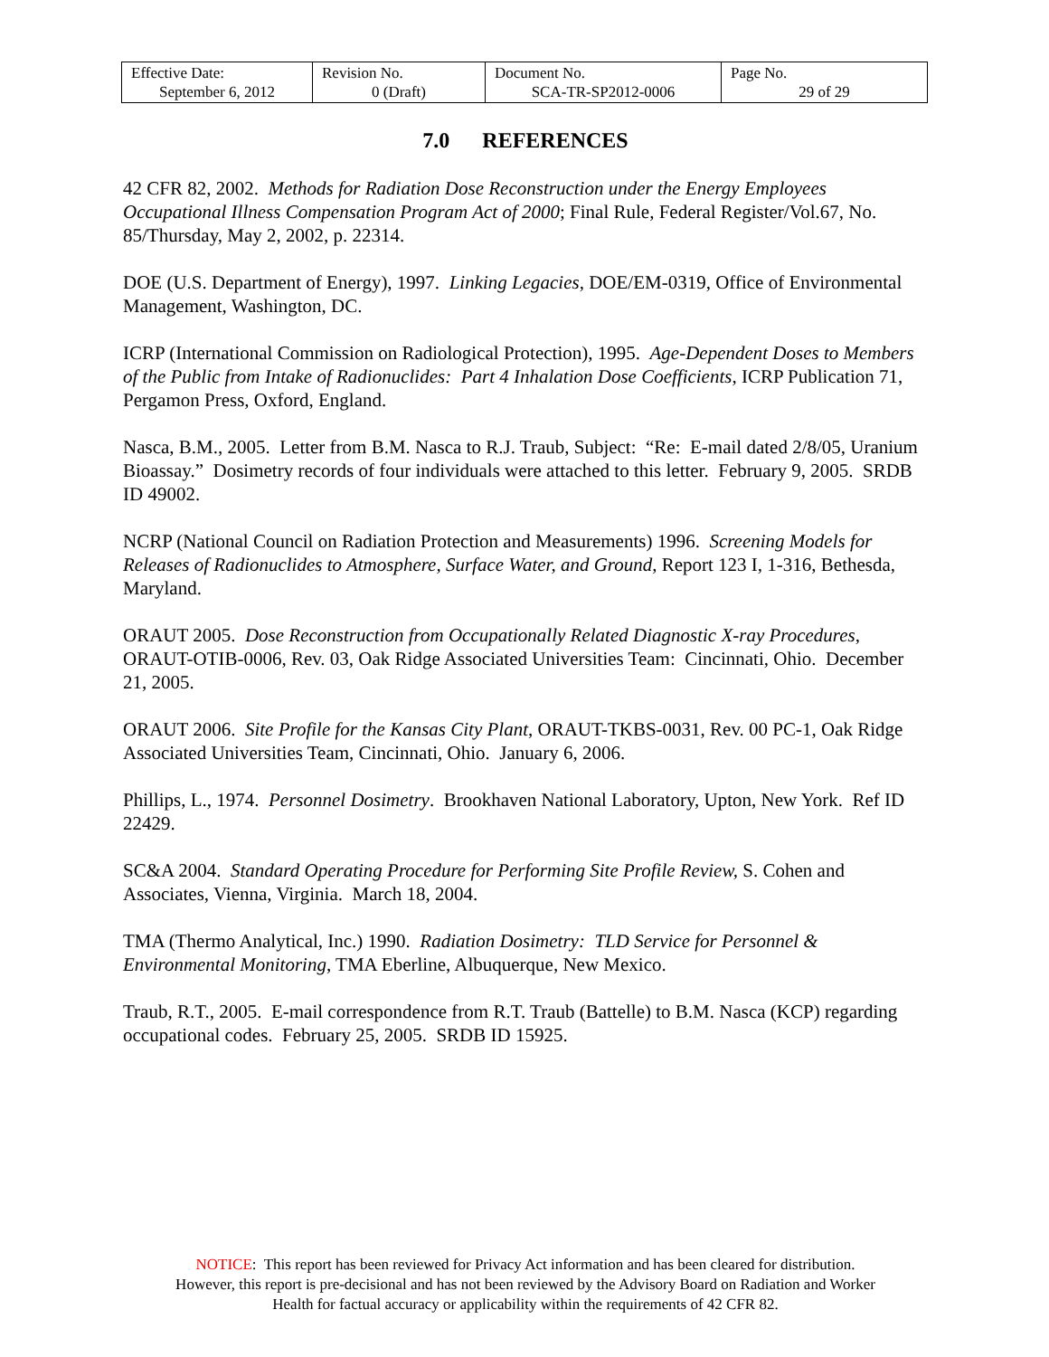| Effective Date: September 6, 2012 | Revision No. 0 (Draft) | Document No. SCA-TR-SP2012-0006 | Page No. 29 of 29 |
7.0 REFERENCES
42 CFR 82, 2002. Methods for Radiation Dose Reconstruction under the Energy Employees Occupational Illness Compensation Program Act of 2000; Final Rule, Federal Register/Vol.67, No. 85/Thursday, May 2, 2002, p. 22314.
DOE (U.S. Department of Energy), 1997. Linking Legacies, DOE/EM-0319, Office of Environmental Management, Washington, DC.
ICRP (International Commission on Radiological Protection), 1995. Age-Dependent Doses to Members of the Public from Intake of Radionuclides: Part 4 Inhalation Dose Coefficients, ICRP Publication 71, Pergamon Press, Oxford, England.
Nasca, B.M., 2005. Letter from B.M. Nasca to R.J. Traub, Subject: “Re: E-mail dated 2/8/05, Uranium Bioassay.” Dosimetry records of four individuals were attached to this letter. February 9, 2005. SRDB ID 49002.
NCRP (National Council on Radiation Protection and Measurements) 1996. Screening Models for Releases of Radionuclides to Atmosphere, Surface Water, and Ground, Report 123 I, 1-316, Bethesda, Maryland.
ORAUT 2005. Dose Reconstruction from Occupationally Related Diagnostic X-ray Procedures, ORAUT-OTIB-0006, Rev. 03, Oak Ridge Associated Universities Team: Cincinnati, Ohio. December 21, 2005.
ORAUT 2006. Site Profile for the Kansas City Plant, ORAUT-TKBS-0031, Rev. 00 PC-1, Oak Ridge Associated Universities Team, Cincinnati, Ohio. January 6, 2006.
Phillips, L., 1974. Personnel Dosimetry. Brookhaven National Laboratory, Upton, New York. Ref ID 22429.
SC&A 2004. Standard Operating Procedure for Performing Site Profile Review, S. Cohen and Associates, Vienna, Virginia. March 18, 2004.
TMA (Thermo Analytical, Inc.) 1990. Radiation Dosimetry: TLD Service for Personnel & Environmental Monitoring, TMA Eberline, Albuquerque, New Mexico.
Traub, R.T., 2005. E-mail correspondence from R.T. Traub (Battelle) to B.M. Nasca (KCP) regarding occupational codes. February 25, 2005. SRDB ID 15925.
NOTICE: This report has been reviewed for Privacy Act information and has been cleared for distribution.
However, this report is pre-decisional and has not been reviewed by the Advisory Board on Radiation and Worker
Health for factual accuracy or applicability within the requirements of 42 CFR 82.